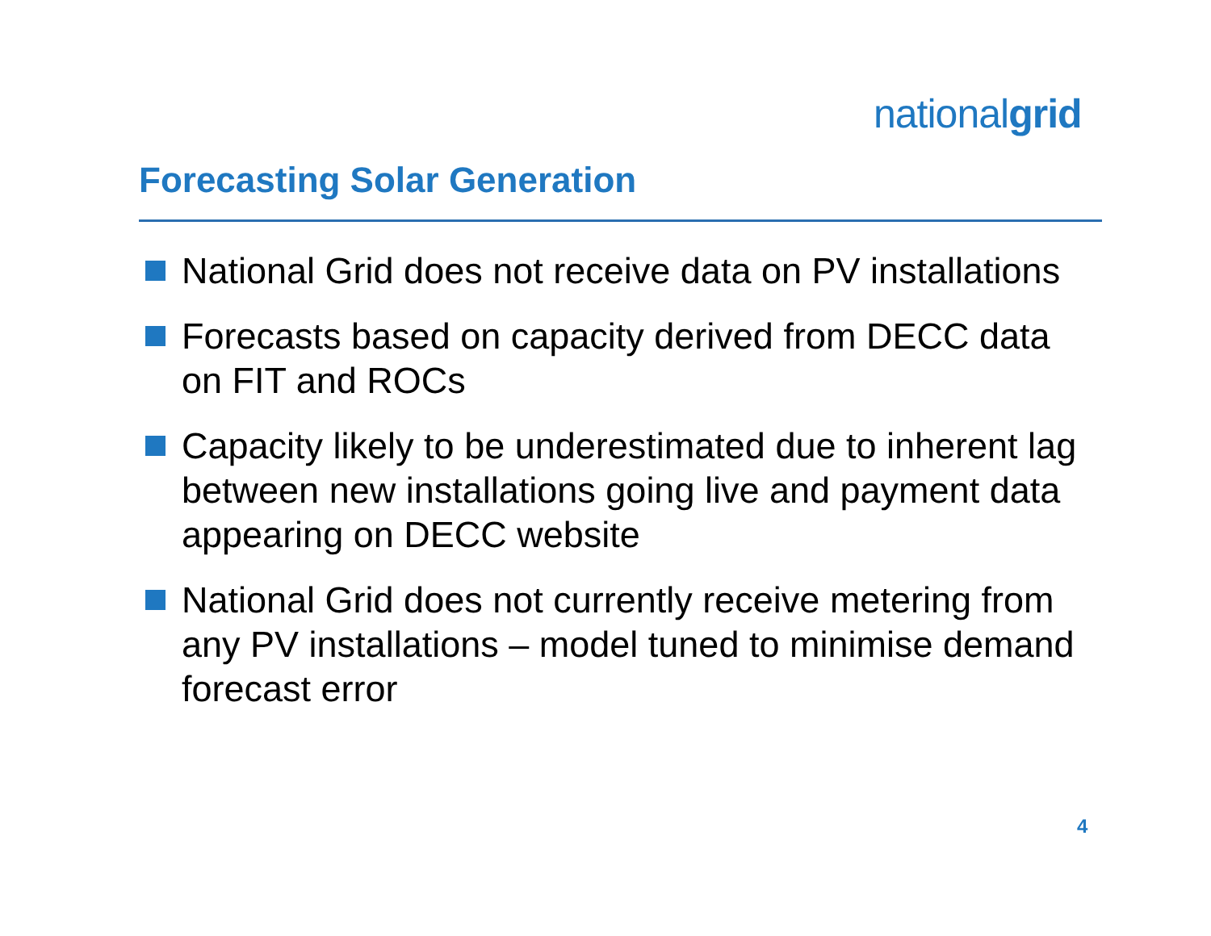nationalgrid
Forecasting Solar Generation
National Grid does not receive data on PV installations
Forecasts based on capacity derived from DECC data on FIT and ROCs
Capacity likely to be underestimated due to inherent lag between new installations going live and payment data appearing on DECC website
National Grid does not currently receive metering from any PV installations – model tuned to minimise demand forecast error
4